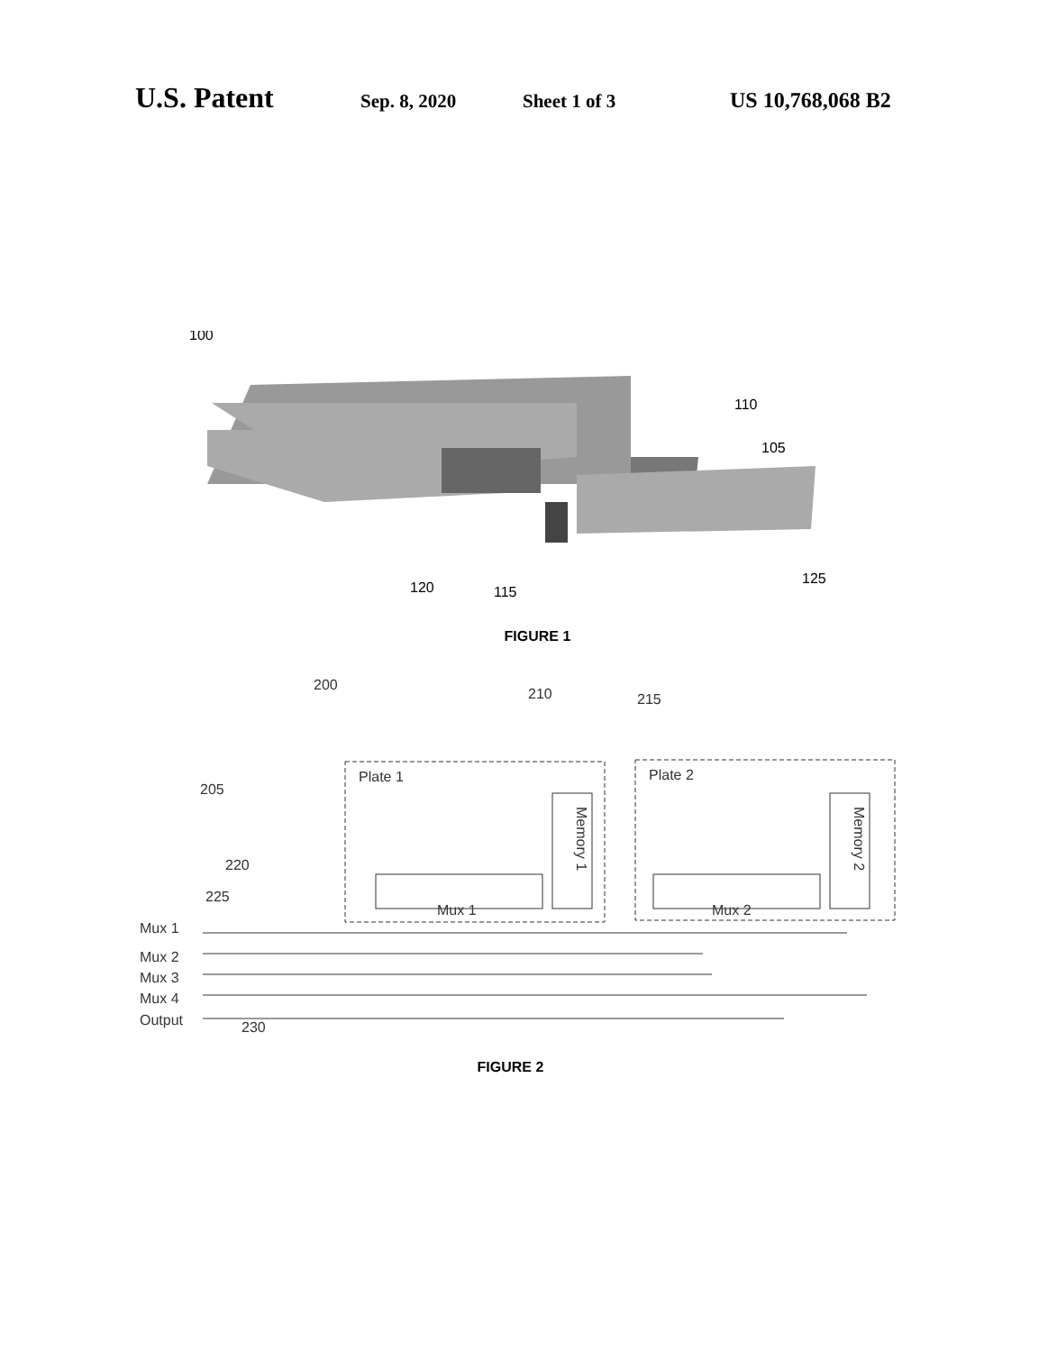U.S. Patent Sep. 8, 2020 Sheet 1 of 3 US 10,768,068 B2
100
110
105
120
115
125
FIGURE 1
200
210
215
205
220
225
230
Plate 1
Plate 2
Mux 1
Mux 2
Mux 1
Mux 2
Mux 3
Mux 4
Output
Memory 1
Memory 2
FIGURE 2